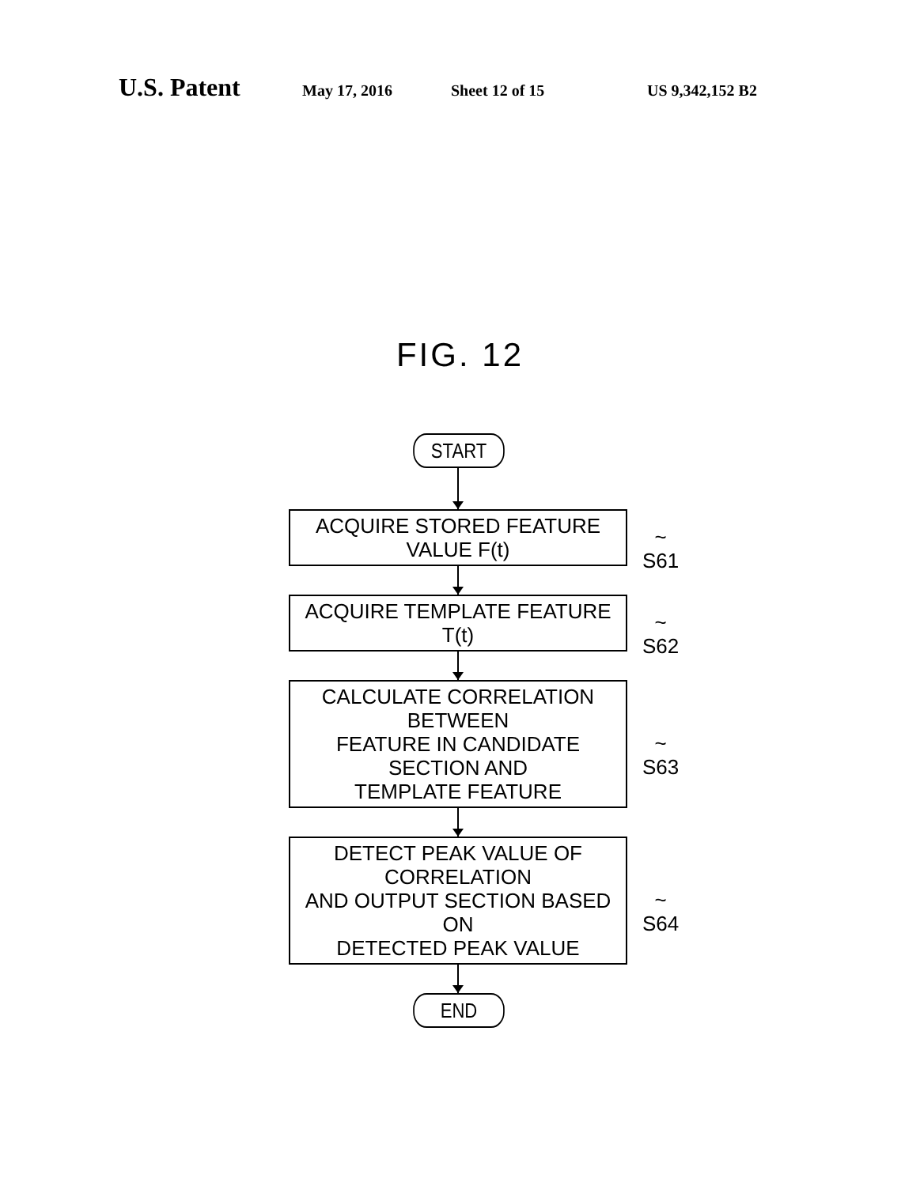U.S. Patent May 17, 2016 Sheet 12 of 15 US 9,342,152 B2
FIG. 12
START
ACQUIRE STORED FEATURE VALUE F(t) ~ S61
ACQUIRE TEMPLATE FEATURE T(t) ~ S62
CALCULATE CORRELATION BETWEEN
FEATURE IN CANDIDATE SECTION AND
TEMPLATE FEATURE ~ S63
DETECT PEAK VALUE OF CORRELATION
AND OUTPUT SECTION BASED ON
DETECTED PEAK VALUE ~ S64
END